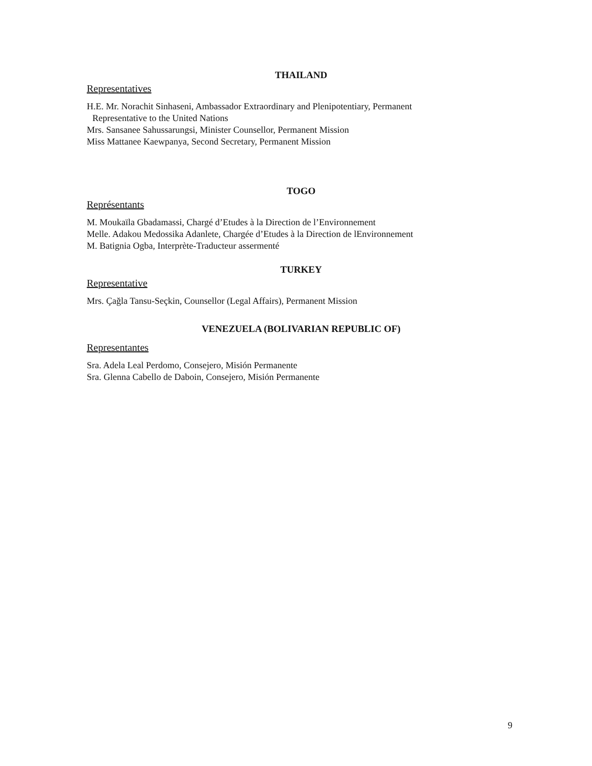THAILAND
Representatives
H.E. Mr. Norachit Sinhaseni, Ambassador Extraordinary and Plenipotentiary, Permanent
Representative to the United Nations
Mrs. Sansanee Sahussarungsi, Minister Counsellor, Permanent Mission
Miss Mattanee Kaewpanya, Second Secretary, Permanent Mission
TOGO
Représentants
M. Moukaïla Gbadamassi, Chargé d’Etudes à la Direction de l’Environnement
Melle. Adakou Medossika Adanlete, Chargée d’Etudes à la Direction de lEnvironnement
M. Batignia Ogba, Interprète-Traducteur assermenté
TURKEY
Representative
Mrs. Çağla Tansu-Seçkin, Counsellor (Legal Affairs), Permanent Mission
VENEZUELA (BOLIVARIAN REPUBLIC OF)
Representantes
Sra. Adela Leal Perdomo, Consejero, Misión Permanente
Sra. Glenna Cabello de Daboin, Consejero, Misión Permanente
9